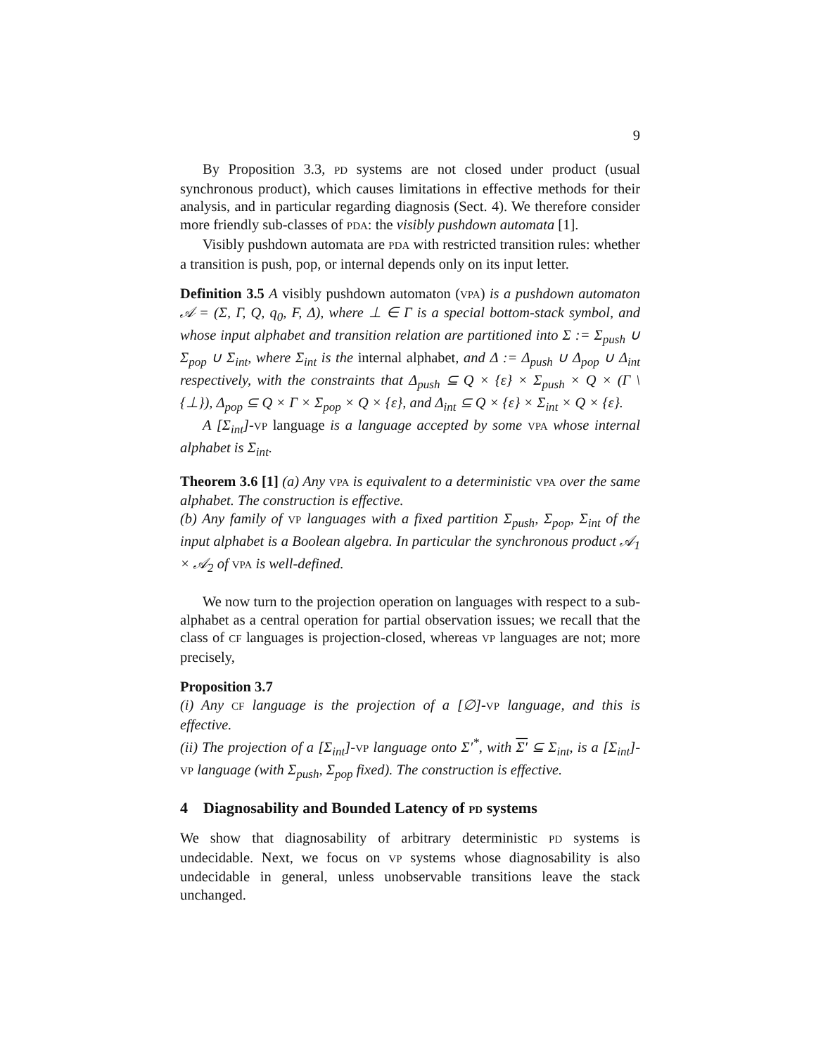9
By Proposition 3.3, PD systems are not closed under product (usual synchronous product), which causes limitations in effective methods for their analysis, and in particular regarding diagnosis (Sect. 4). We therefore consider more friendly sub-classes of PDA: the visibly pushdown automata [1].
Visibly pushdown automata are PDA with restricted transition rules: whether a transition is push, pop, or internal depends only on its input letter.
Definition 3.5 A visibly pushdown automaton (VPA) is a pushdown automaton 𝒜 = (Σ, Γ, Q, q<sub>0</sub>, F, Δ), where ⊥ ∈ Γ is a special bottom-stack symbol, and whose input alphabet and transition relation are partitioned into Σ := Σ<sub>push</sub> ∪ Σ<sub>pop</sub> ∪ Σ<sub>int</sub>, where Σ<sub>int</sub> is the internal alphabet, and Δ := Δ<sub>push</sub> ∪ Δ<sub>pop</sub> ∪ Δ<sub>int</sub> respectively, with the constraints that Δ<sub>push</sub> ⊆ Q × {ε} × Σ<sub>push</sub> × Q × (Γ \ {⊥}), Δ<sub>pop</sub> ⊆ Q × Γ × Σ<sub>pop</sub> × Q × {ε}, and Δ<sub>int</sub> ⊆ Q × {ε} × Σ<sub>int</sub> × Q × {ε}.
A [Σ<sub>int</sub>]-VP language is a language accepted by some VPA whose internal alphabet is Σ<sub>int</sub>.
Theorem 3.6 [1] (a) Any VPA is equivalent to a deterministic VPA over the same alphabet. The construction is effective.
(b) Any family of VP languages with a fixed partition Σ<sub>push</sub>, Σ<sub>pop</sub>, Σ<sub>int</sub> of the input alphabet is a Boolean algebra. In particular the synchronous product 𝒜<sub>1</sub> × 𝒜<sub>2</sub> of VPA is well-defined.
We now turn to the projection operation on languages with respect to a sub-alphabet as a central operation for partial observation issues; we recall that the class of CF languages is projection-closed, whereas VP languages are not; more precisely,
Proposition 3.7
(i) Any CF language is the projection of a [∅]-VP language, and this is effective.
(ii) The projection of a [Σ<sub>int</sub>]-VP language onto Σ′<sup>*</sup>, with Σ′ ⊆ Σ<sub>int</sub>, is a [Σ<sub>int</sub>]-VP language (with Σ<sub>push</sub>, Σ<sub>pop</sub> fixed). The construction is effective.
4 Diagnosability and Bounded Latency of PD systems
We show that diagnosability of arbitrary deterministic PD systems is undecidable. Next, we focus on VP systems whose diagnosability is also undecidable in general, unless unobservable transitions leave the stack unchanged.